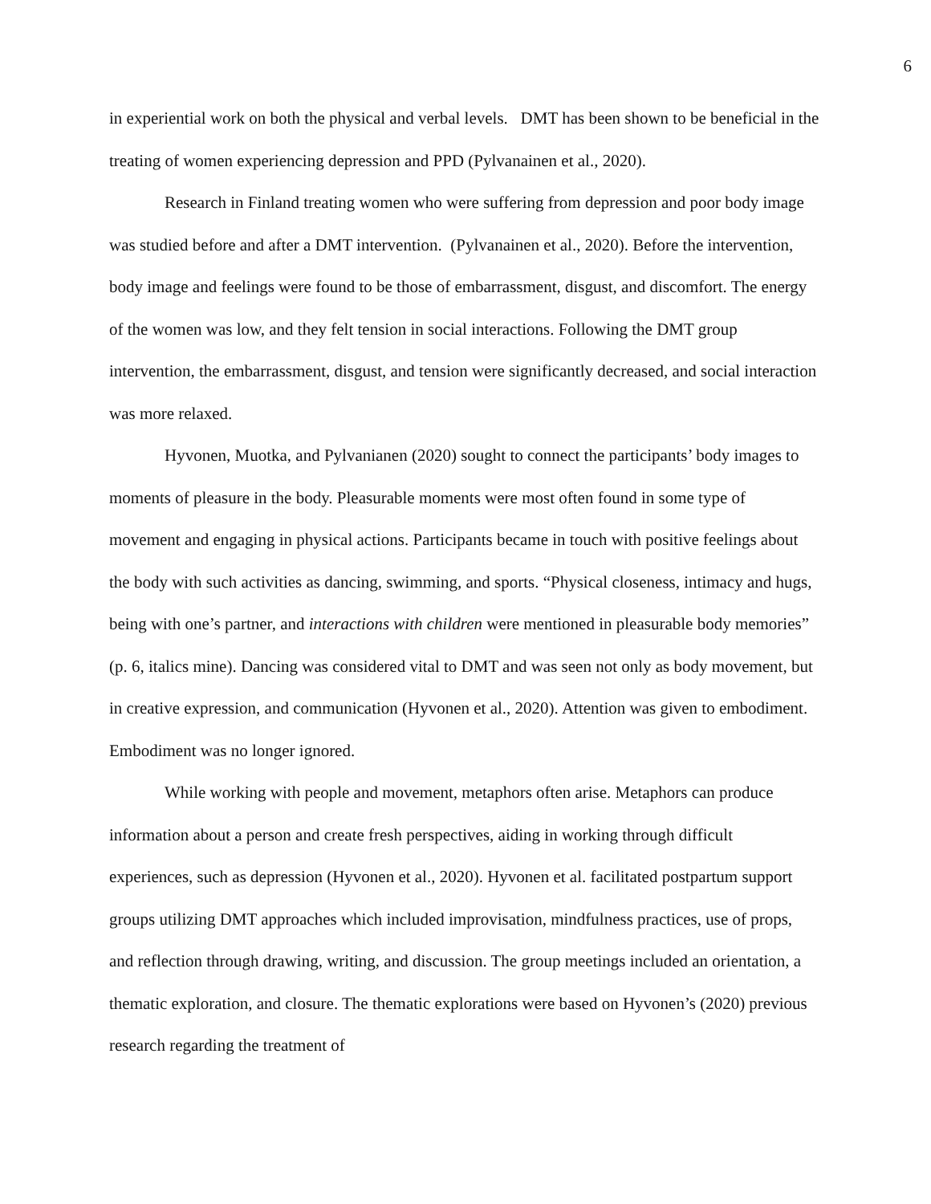6
in experiential work on both the physical and verbal levels. DMT has been shown to be beneficial in the treating of women experiencing depression and PPD (Pylvanainen et al., 2020).
Research in Finland treating women who were suffering from depression and poor body image was studied before and after a DMT intervention. (Pylvanainen et al., 2020). Before the intervention, body image and feelings were found to be those of embarrassment, disgust, and discomfort. The energy of the women was low, and they felt tension in social interactions. Following the DMT group intervention, the embarrassment, disgust, and tension were significantly decreased, and social interaction was more relaxed.
Hyvonen, Muotka, and Pylvanianen (2020) sought to connect the participants’ body images to moments of pleasure in the body. Pleasurable moments were most often found in some type of movement and engaging in physical actions. Participants became in touch with positive feelings about the body with such activities as dancing, swimming, and sports. “Physical closeness, intimacy and hugs, being with one’s partner, and interactions with children were mentioned in pleasurable body memories” (p. 6, italics mine). Dancing was considered vital to DMT and was seen not only as body movement, but in creative expression, and communication (Hyvonen et al., 2020). Attention was given to embodiment. Embodiment was no longer ignored.
While working with people and movement, metaphors often arise. Metaphors can produce information about a person and create fresh perspectives, aiding in working through difficult experiences, such as depression (Hyvonen et al., 2020). Hyvonen et al. facilitated postpartum support groups utilizing DMT approaches which included improvisation, mindfulness practices, use of props, and reflection through drawing, writing, and discussion. The group meetings included an orientation, a thematic exploration, and closure. The thematic explorations were based on Hyvonen’s (2020) previous research regarding the treatment of